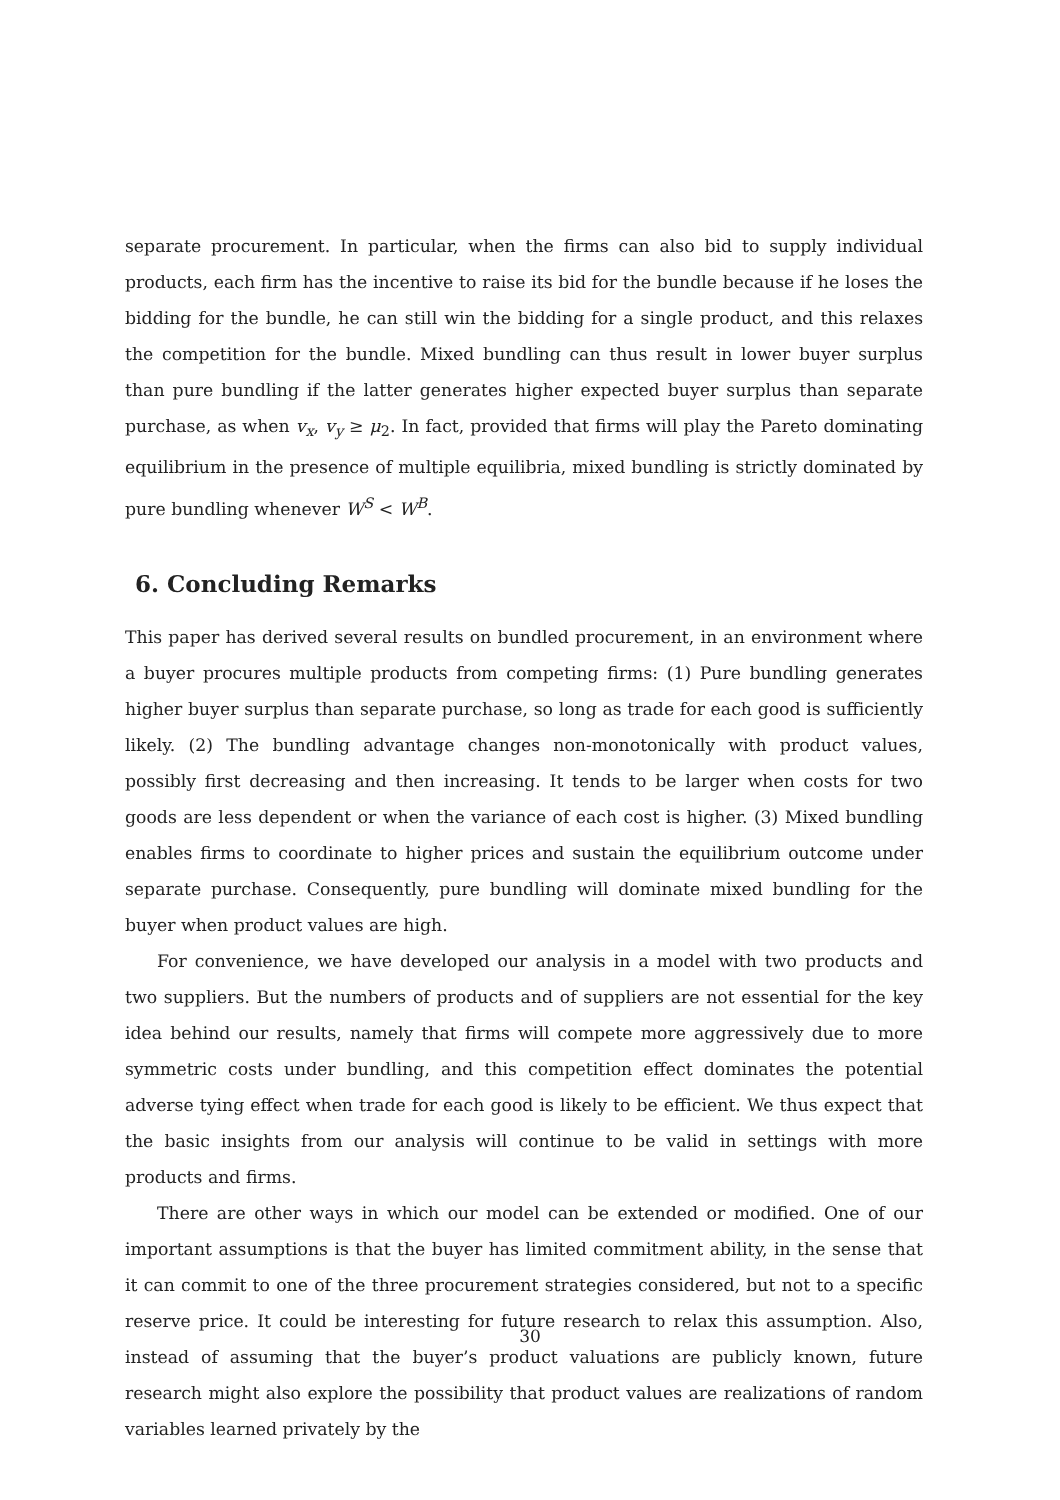separate procurement. In particular, when the firms can also bid to supply individual products, each firm has the incentive to raise its bid for the bundle because if he loses the bidding for the bundle, he can still win the bidding for a single product, and this relaxes the competition for the bundle. Mixed bundling can thus result in lower buyer surplus than pure bundling if the latter generates higher expected buyer surplus than separate purchase, as when v<sub>x</sub>, v<sub>y</sub> ≥ μ<sub>2</sub>. In fact, provided that firms will play the Pareto dominating equilibrium in the presence of multiple equilibria, mixed bundling is strictly dominated by pure bundling whenever W<sup>S</sup> < W<sup>B</sup>.
6. Concluding Remarks
This paper has derived several results on bundled procurement, in an environment where a buyer procures multiple products from competing firms: (1) Pure bundling generates higher buyer surplus than separate purchase, so long as trade for each good is sufficiently likely. (2) The bundling advantage changes non-monotonically with product values, possibly first decreasing and then increasing. It tends to be larger when costs for two goods are less dependent or when the variance of each cost is higher. (3) Mixed bundling enables firms to coordinate to higher prices and sustain the equilibrium outcome under separate purchase. Consequently, pure bundling will dominate mixed bundling for the buyer when product values are high.
For convenience, we have developed our analysis in a model with two products and two suppliers. But the numbers of products and of suppliers are not essential for the key idea behind our results, namely that firms will compete more aggressively due to more symmetric costs under bundling, and this competition effect dominates the potential adverse tying effect when trade for each good is likely to be efficient. We thus expect that the basic insights from our analysis will continue to be valid in settings with more products and firms.
There are other ways in which our model can be extended or modified. One of our important assumptions is that the buyer has limited commitment ability, in the sense that it can commit to one of the three procurement strategies considered, but not to a specific reserve price. It could be interesting for future research to relax this assumption. Also, instead of assuming that the buyer’s product valuations are publicly known, future research might also explore the possibility that product values are realizations of random variables learned privately by the
30